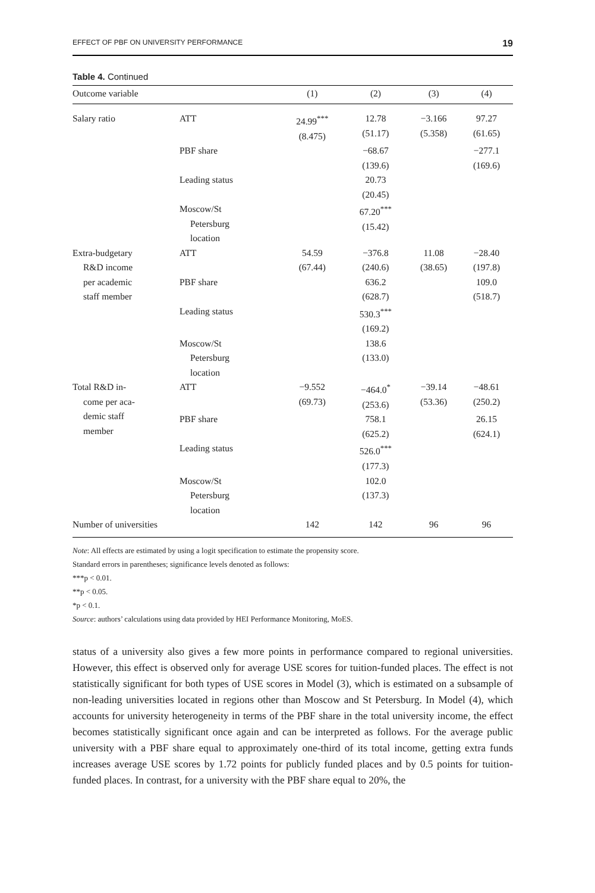EFFECT OF PBF ON UNIVERSITY PERFORMANCE 19
Table 4. Continued
| Outcome variable | | (1) | (2) | (3) | (4) |
| --- | --- | --- | --- | --- | --- |
| Salary ratio | ATT | 24.99<sup>***</sup> (8.475) | 12.78 (51.17) | −3.166 (5.358) | 97.27 (61.65) |
| | PBF share | | −68.67 (139.6) | | −277.1 (169.6) |
| | Leading status | | 20.73 (20.45) | | |
| | Moscow/St Petersburg location | | 67.20<sup>***</sup> (15.42) | | |
| Extra-budgetary R&D income per academic staff member | ATT | 54.59 (67.44) | −376.8 (240.6) | 11.08 (38.65) | −28.40 (197.8) |
| | PBF share | | 636.2 (628.7) | | 109.0 (518.7) |
| | Leading status | | 530.3<sup>***</sup> (169.2) | | |
| | Moscow/St Petersburg location | | 138.6 (133.0) | | |
| Total R&D in- come per aca- demic staff member | ATT | −9.552 (69.73) | −464.0<sup>*</sup> (253.6) | −39.14 (53.36) | −48.61 (250.2) |
| | PBF share | | 758.1 (625.2) | | 26.15 (624.1) |
| | Leading status | | 526.0<sup>***</sup> (177.3) | | |
| | Moscow/St Petersburg location | | 102.0 (137.3) | | |
| Number of universities | | 142 | 142 | 96 | 96 |
Note: All effects are estimated by using a logit specification to estimate the propensity score.
Standard errors in parentheses; significance levels denoted as follows:
***p < 0.01.
**p < 0.05.
*p < 0.1.
Source: authors’ calculations using data provided by HEI Performance Monitoring, MoES.
status of a university also gives a few more points in performance compared to regional universities. However, this effect is observed only for average USE scores for tuition-funded places. The effect is not statistically significant for both types of USE scores in Model (3), which is estimated on a subsample of non-leading universities located in regions other than Moscow and St Petersburg. In Model (4), which accounts for university heterogeneity in terms of the PBF share in the total university income, the effect becomes statistically significant once again and can be interpreted as follows. For the average public university with a PBF share equal to approximately one-third of its total income, getting extra funds increases average USE scores by 1.72 points for publicly funded places and by 0.5 points for tuition-funded places. In contrast, for a university with the PBF share equal to 20%, the